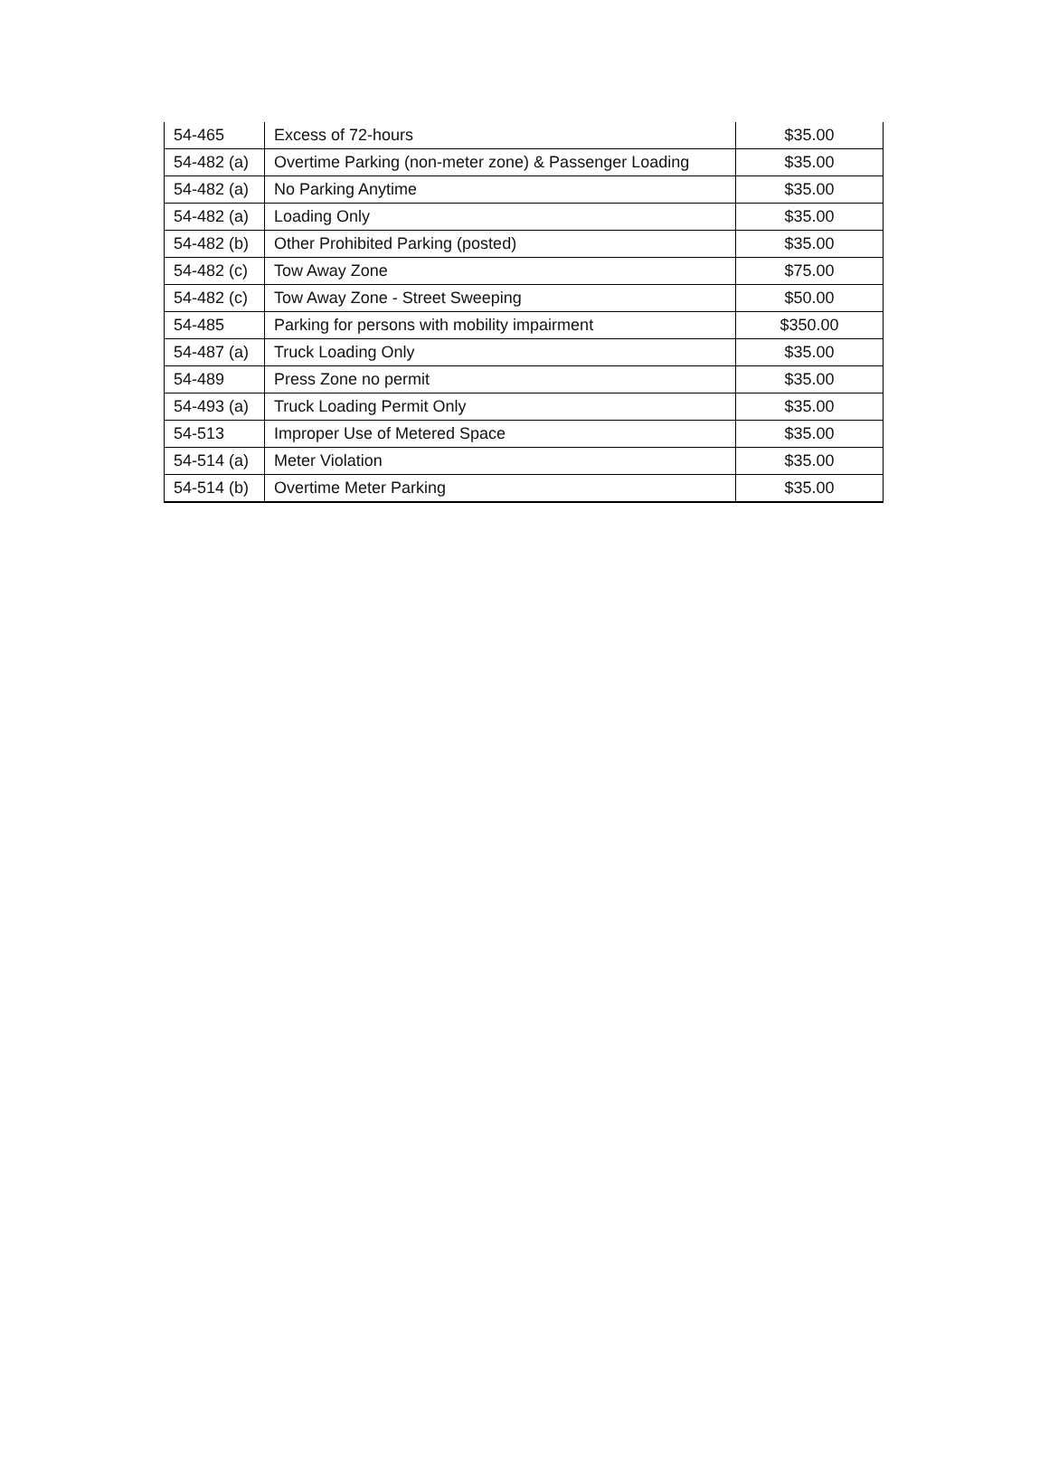| 54-465 | Excess of 72-hours | $35.00 |
| 54-482 (a) | Overtime Parking (non-meter zone) & Passenger Loading | $35.00 |
| 54-482 (a) | No Parking Anytime | $35.00 |
| 54-482 (a) | Loading Only | $35.00 |
| 54-482 (b) | Other Prohibited Parking (posted) | $35.00 |
| 54-482 (c) | Tow Away Zone | $75.00 |
| 54-482 (c) | Tow Away Zone - Street Sweeping | $50.00 |
| 54-485 | Parking for persons with mobility impairment | $350.00 |
| 54-487 (a) | Truck Loading Only | $35.00 |
| 54-489 | Press Zone no permit | $35.00 |
| 54-493 (a) | Truck Loading Permit Only | $35.00 |
| 54-513 | Improper Use of Metered Space | $35.00 |
| 54-514 (a) | Meter Violation | $35.00 |
| 54-514 (b) | Overtime Meter Parking | $35.00 |